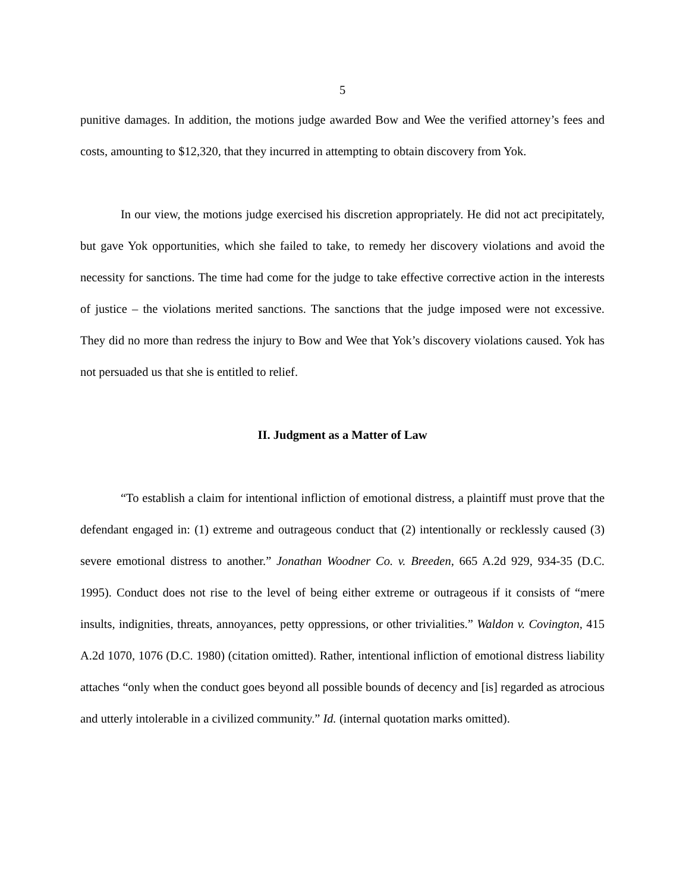5
punitive damages. In addition, the motions judge awarded Bow and Wee the verified attorney’s fees and costs, amounting to $12,320, that they incurred in attempting to obtain discovery from Yok.
In our view, the motions judge exercised his discretion appropriately. He did not act precipitately, but gave Yok opportunities, which she failed to take, to remedy her discovery violations and avoid the necessity for sanctions. The time had come for the judge to take effective corrective action in the interests of justice – the violations merited sanctions. The sanctions that the judge imposed were not excessive. They did no more than redress the injury to Bow and Wee that Yok’s discovery violations caused. Yok has not persuaded us that she is entitled to relief.
II. Judgment as a Matter of Law
“To establish a claim for intentional infliction of emotional distress, a plaintiff must prove that the defendant engaged in: (1) extreme and outrageous conduct that (2) intentionally or recklessly caused (3) severe emotional distress to another.” Jonathan Woodner Co. v. Breeden, 665 A.2d 929, 934-35 (D.C. 1995). Conduct does not rise to the level of being either extreme or outrageous if it consists of “mere insults, indignities, threats, annoyances, petty oppressions, or other trivialities.” Waldon v. Covington, 415 A.2d 1070, 1076 (D.C. 1980) (citation omitted). Rather, intentional infliction of emotional distress liability attaches “only when the conduct goes beyond all possible bounds of decency and [is] regarded as atrocious and utterly intolerable in a civilized community.” Id. (internal quotation marks omitted).